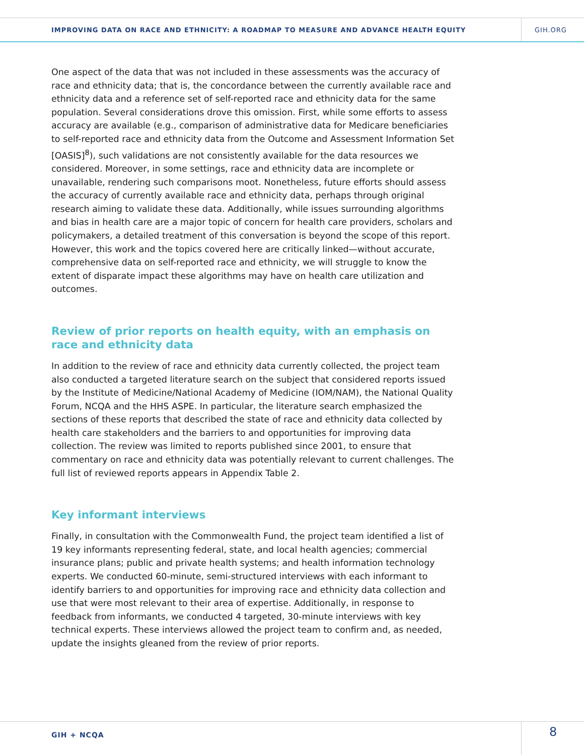IMPROVING DATA ON RACE AND ETHNICITY: A ROADMAP TO MEASURE AND ADVANCE HEALTH EQUITY
GIH.ORG
One aspect of the data that was not included in these assessments was the accuracy of race and ethnicity data; that is, the concordance between the currently available race and ethnicity data and a reference set of self-reported race and ethnicity data for the same population. Several considerations drove this omission. First, while some efforts to assess accuracy are available (e.g., comparison of administrative data for Medicare beneficiaries to self-reported race and ethnicity data from the Outcome and Assessment Information Set [OASIS]<sup>8</sup>), such validations are not consistently available for the data resources we considered. Moreover, in some settings, race and ethnicity data are incomplete or unavailable, rendering such comparisons moot. Nonetheless, future efforts should assess the accuracy of currently available race and ethnicity data, perhaps through original research aiming to validate these data. Additionally, while issues surrounding algorithms and bias in health care are a major topic of concern for health care providers, scholars and policymakers, a detailed treatment of this conversation is beyond the scope of this report. However, this work and the topics covered here are critically linked—without accurate, comprehensive data on self-reported race and ethnicity, we will struggle to know the extent of disparate impact these algorithms may have on health care utilization and outcomes.
Review of prior reports on health equity, with an emphasis on race and ethnicity data
In addition to the review of race and ethnicity data currently collected, the project team also conducted a targeted literature search on the subject that considered reports issued by the Institute of Medicine/National Academy of Medicine (IOM/NAM), the National Quality Forum, NCQA and the HHS ASPE. In particular, the literature search emphasized the sections of these reports that described the state of race and ethnicity data collected by health care stakeholders and the barriers to and opportunities for improving data collection. The review was limited to reports published since 2001, to ensure that commentary on race and ethnicity data was potentially relevant to current challenges. The full list of reviewed reports appears in Appendix Table 2.
Key informant interviews
Finally, in consultation with the Commonwealth Fund, the project team identified a list of 19 key informants representing federal, state, and local health agencies; commercial insurance plans; public and private health systems; and health information technology experts. We conducted 60-minute, semi-structured interviews with each informant to identify barriers to and opportunities for improving race and ethnicity data collection and use that were most relevant to their area of expertise. Additionally, in response to feedback from informants, we conducted 4 targeted, 30-minute interviews with key technical experts. These interviews allowed the project team to confirm and, as needed, update the insights gleaned from the review of prior reports.
GIH + NCQA
8